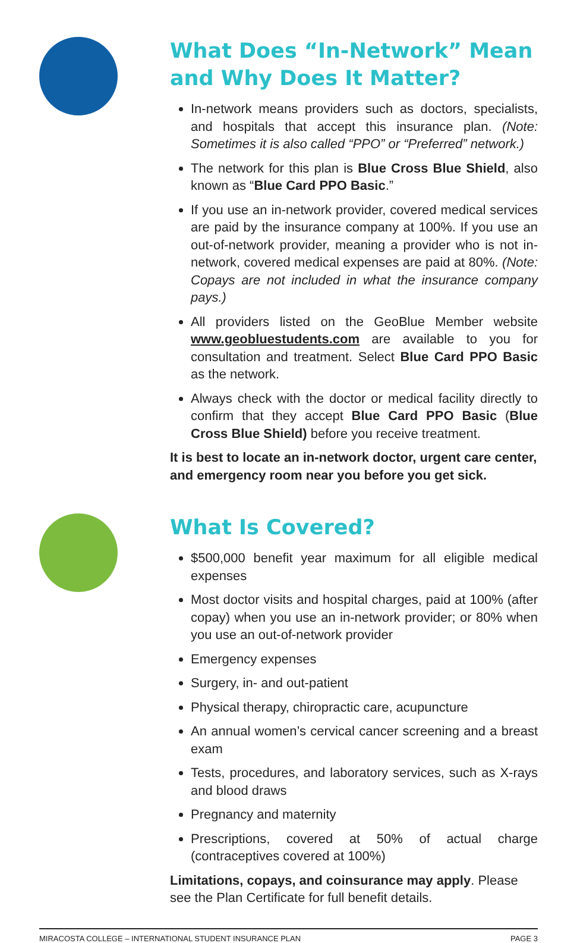What Does “In-Network” Mean and Why Does It Matter?
In-network means providers such as doctors, specialists, and hospitals that accept this insurance plan. (Note: Sometimes it is also called “PPO” or “Preferred” network.)
The network for this plan is Blue Cross Blue Shield, also known as “Blue Card PPO Basic.”
If you use an in-network provider, covered medical services are paid by the insurance company at 100%. If you use an out-of-network provider, meaning a provider who is not in-network, covered medical expenses are paid at 80%. (Note: Copays are not included in what the insurance company pays.)
All providers listed on the GeoBlue Member website www.geobluestudents.com are available to you for consultation and treatment. Select Blue Card PPO Basic as the network.
Always check with the doctor or medical facility directly to confirm that they accept Blue Card PPO Basic (Blue Cross Blue Shield) before you receive treatment.
It is best to locate an in-network doctor, urgent care center, and emergency room near you before you get sick.
What Is Covered?
$500,000 benefit year maximum for all eligible medical expenses
Most doctor visits and hospital charges, paid at 100% (after copay) when you use an in-network provider; or 80% when you use an out-of-network provider
Emergency expenses
Surgery, in- and out-patient
Physical therapy, chiropractic care, acupuncture
An annual women’s cervical cancer screening and a breast exam
Tests, procedures, and laboratory services, such as X-rays and blood draws
Pregnancy and maternity
Prescriptions, covered at 50% of actual charge (contraceptives covered at 100%)
Limitations, copays, and coinsurance may apply. Please see the Plan Certificate for full benefit details.
MIRACOSTA COLLEGE – INTERNATIONAL STUDENT INSURANCE PLAN PAGE 3